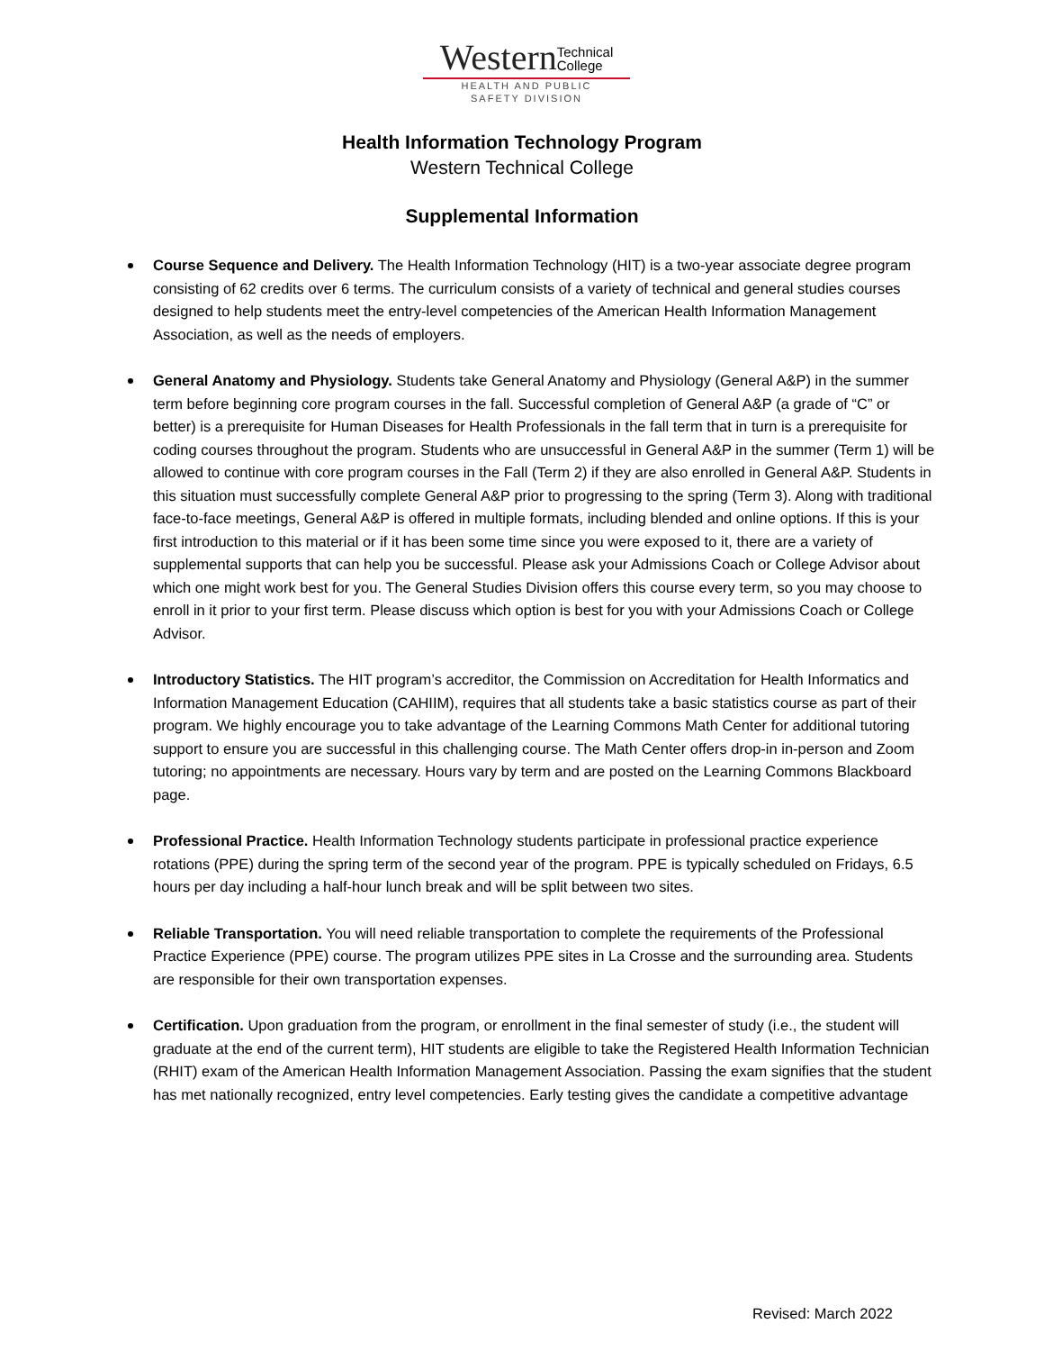Western Technical
College
HEALTH AND PUBLIC
SAFETY DIVISION
Health Information Technology Program
Western Technical College
Supplemental Information
Course Sequence and Delivery. The Health Information Technology (HIT) is a two-year associate degree program consisting of 62 credits over 6 terms. The curriculum consists of a variety of technical and general studies courses designed to help students meet the entry-level competencies of the American Health Information Management Association, as well as the needs of employers.
General Anatomy and Physiology. Students take General Anatomy and Physiology (General A&P) in the summer term before beginning core program courses in the fall. Successful completion of General A&P (a grade of “C” or better) is a prerequisite for Human Diseases for Health Professionals in the fall term that in turn is a prerequisite for coding courses throughout the program. Students who are unsuccessful in General A&P in the summer (Term 1) will be allowed to continue with core program courses in the Fall (Term 2) if they are also enrolled in General A&P. Students in this situation must successfully complete General A&P prior to progressing to the spring (Term 3). Along with traditional face-to-face meetings, General A&P is offered in multiple formats, including blended and online options. If this is your first introduction to this material or if it has been some time since you were exposed to it, there are a variety of supplemental supports that can help you be successful. Please ask your Admissions Coach or College Advisor about which one might work best for you. The General Studies Division offers this course every term, so you may choose to enroll in it prior to your first term. Please discuss which option is best for you with your Admissions Coach or College Advisor.
Introductory Statistics. The HIT program’s accreditor, the Commission on Accreditation for Health Informatics and Information Management Education (CAHIIM), requires that all students take a basic statistics course as part of their program. We highly encourage you to take advantage of the Learning Commons Math Center for additional tutoring support to ensure you are successful in this challenging course. The Math Center offers drop-in in-person and Zoom tutoring; no appointments are necessary. Hours vary by term and are posted on the Learning Commons Blackboard page.
Professional Practice. Health Information Technology students participate in professional practice experience rotations (PPE) during the spring term of the second year of the program. PPE is typically scheduled on Fridays, 6.5 hours per day including a half-hour lunch break and will be split between two sites.
Reliable Transportation. You will need reliable transportation to complete the requirements of the Professional Practice Experience (PPE) course. The program utilizes PPE sites in La Crosse and the surrounding area. Students are responsible for their own transportation expenses.
Certification. Upon graduation from the program, or enrollment in the final semester of study (i.e., the student will graduate at the end of the current term), HIT students are eligible to take the Registered Health Information Technician (RHIT) exam of the American Health Information Management Association. Passing the exam signifies that the student has met nationally recognized, entry level competencies. Early testing gives the candidate a competitive advantage
Revised: March 2022